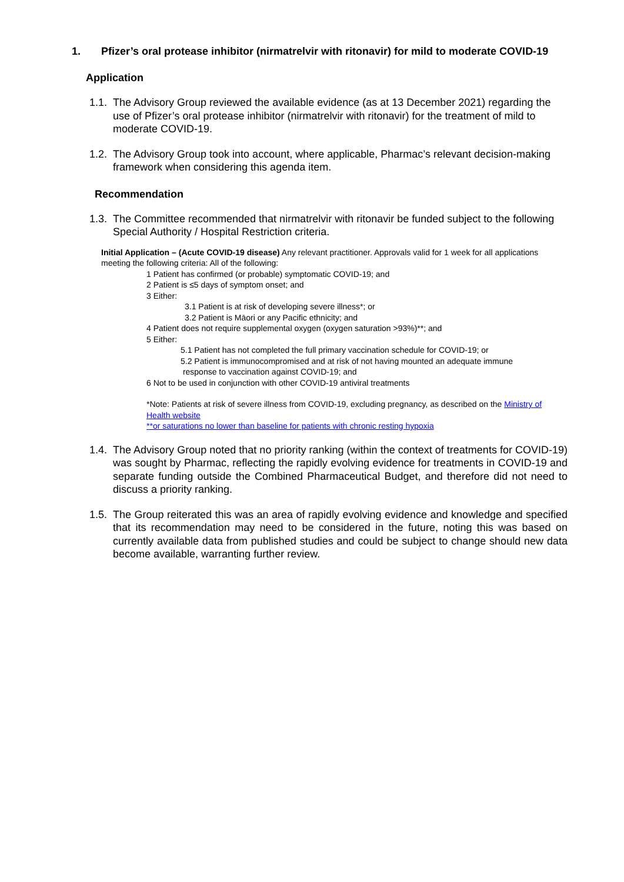1. Pfizer’s oral protease inhibitor (nirmatrelvir with ritonavir) for mild to moderate COVID-19
Application
1.1. The Advisory Group reviewed the available evidence (as at 13 December 2021) regarding the use of Pfizer’s oral protease inhibitor (nirmatrelvir with ritonavir) for the treatment of mild to moderate COVID-19.
1.2. The Advisory Group took into account, where applicable, Pharmac’s relevant decision-making framework when considering this agenda item.
Recommendation
1.3. The Committee recommended that nirmatrelvir with ritonavir be funded subject to the following Special Authority / Hospital Restriction criteria.
Initial Application – (Acute COVID-19 disease) Any relevant practitioner. Approvals valid for 1 week for all applications meeting the following criteria: All of the following:
1 Patient has confirmed (or probable) symptomatic COVID-19; and
2 Patient is ≤5 days of symptom onset; and
3 Either:
3.1 Patient is at risk of developing severe illness*; or
3.2 Patient is Māori or any Pacific ethnicity; and
4 Patient does not require supplemental oxygen (oxygen saturation >93%)**; and
5 Either:
5.1 Patient has not completed the full primary vaccination schedule for COVID-19; or
5.2 Patient is immunocompromised and at risk of not having mounted an adequate immune
response to vaccination against COVID-19; and
6 Not to be used in conjunction with other COVID-19 antiviral treatments
*Note: Patients at risk of severe illness from COVID-19, excluding pregnancy, as described on the Ministry of Health website
**or saturations no lower than baseline for patients with chronic resting hypoxia
1.4. The Advisory Group noted that no priority ranking (within the context of treatments for COVID-19) was sought by Pharmac, reflecting the rapidly evolving evidence for treatments in COVID-19 and separate funding outside the Combined Pharmaceutical Budget, and therefore did not need to discuss a priority ranking.
1.5. The Group reiterated this was an area of rapidly evolving evidence and knowledge and specified that its recommendation may need to be considered in the future, noting this was based on currently available data from published studies and could be subject to change should new data become available, warranting further review.